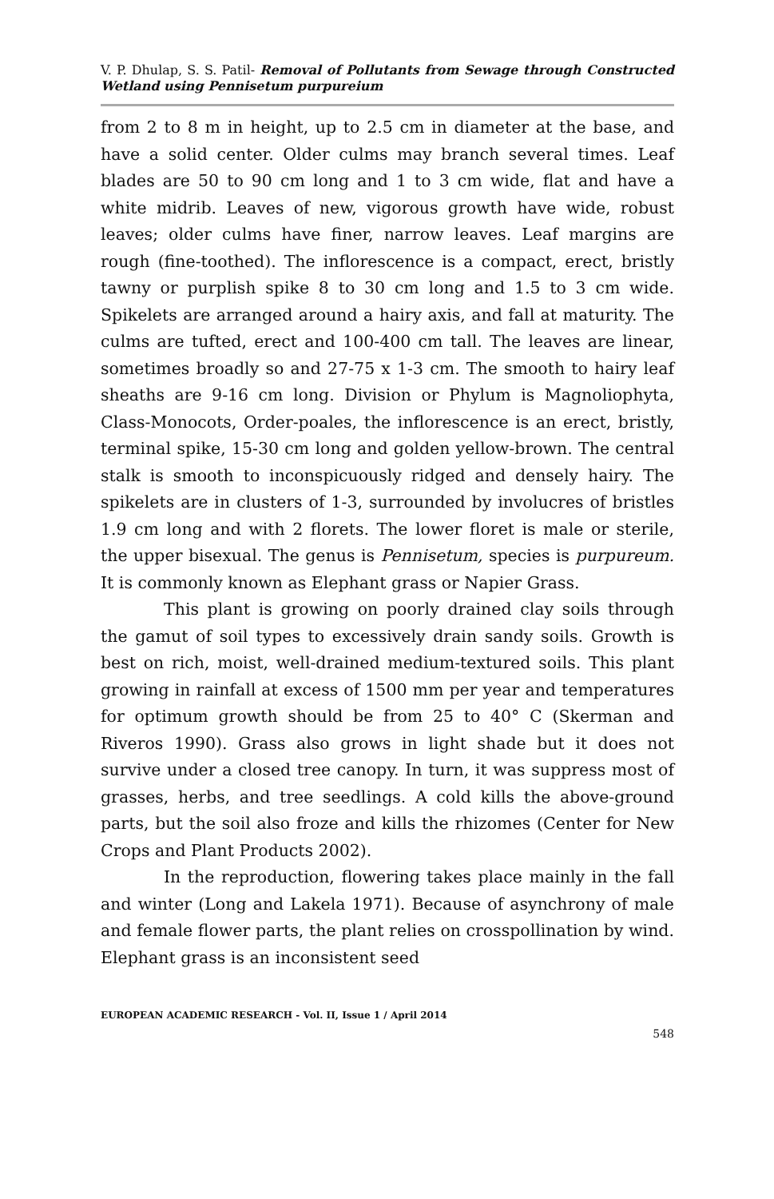V. P. Dhulap, S. S. Patil- Removal of Pollutants from Sewage through Constructed Wetland using Pennisetum purpureium
from 2 to 8 m in height, up to 2.5 cm in diameter at the base, and have a solid center. Older culms may branch several times. Leaf blades are 50 to 90 cm long and 1 to 3 cm wide, flat and have a white midrib. Leaves of new, vigorous growth have wide, robust leaves; older culms have finer, narrow leaves. Leaf margins are rough (fine-toothed). The inflorescence is a compact, erect, bristly tawny or purplish spike 8 to 30 cm long and 1.5 to 3 cm wide. Spikelets are arranged around a hairy axis, and fall at maturity. The culms are tufted, erect and 100-400 cm tall. The leaves are linear, sometimes broadly so and 27-75 x 1-3 cm. The smooth to hairy leaf sheaths are 9-16 cm long. Division or Phylum is Magnoliophyta, Class-Monocots, Order-poales, the inflorescence is an erect, bristly, terminal spike, 15-30 cm long and golden yellow-brown. The central stalk is smooth to inconspicuously ridged and densely hairy. The spikelets are in clusters of 1-3, surrounded by involucres of bristles 1.9 cm long and with 2 florets. The lower floret is male or sterile, the upper bisexual. The genus is Pennisetum, species is purpureum. It is commonly known as Elephant grass or Napier Grass.
This plant is growing on poorly drained clay soils through the gamut of soil types to excessively drain sandy soils. Growth is best on rich, moist, well-drained medium-textured soils. This plant growing in rainfall at excess of 1500 mm per year and temperatures for optimum growth should be from 25 to 40° C (Skerman and Riveros 1990). Grass also grows in light shade but it does not survive under a closed tree canopy. In turn, it was suppress most of grasses, herbs, and tree seedlings. A cold kills the above-ground parts, but the soil also froze and kills the rhizomes (Center for New Crops and Plant Products 2002).
In the reproduction, flowering takes place mainly in the fall and winter (Long and Lakela 1971). Because of asynchrony of male and female flower parts, the plant relies on crosspollination by wind. Elephant grass is an inconsistent seed
EUROPEAN ACADEMIC RESEARCH - Vol. II, Issue 1 / April 2014
548